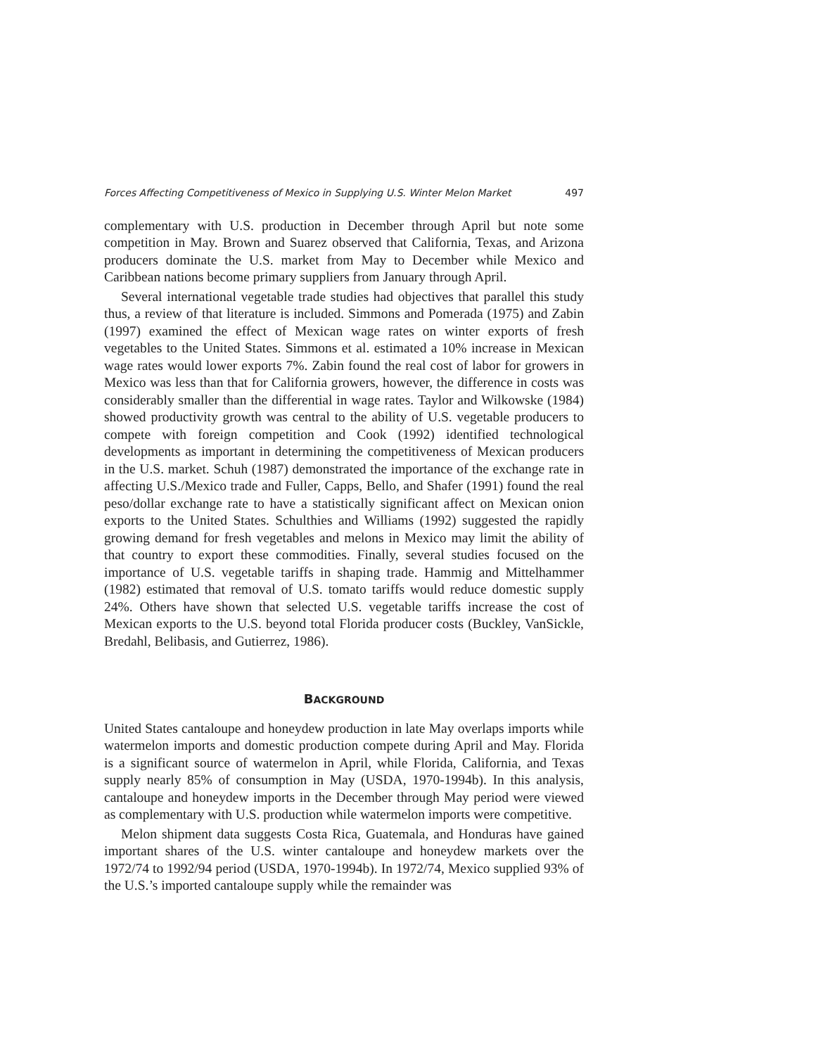Forces Affecting Competitiveness of Mexico in Supplying U.S. Winter Melon Market 497
complementary with U.S. production in December through April but note some competition in May. Brown and Suarez observed that California, Texas, and Arizona producers dominate the U.S. market from May to December while Mexico and Caribbean nations become primary suppliers from January through April.
Several international vegetable trade studies had objectives that parallel this study thus, a review of that literature is included. Simmons and Pomerada (1975) and Zabin (1997) examined the effect of Mexican wage rates on winter exports of fresh vegetables to the United States. Simmons et al. estimated a 10% increase in Mexican wage rates would lower exports 7%. Zabin found the real cost of labor for growers in Mexico was less than that for California growers, however, the difference in costs was considerably smaller than the differential in wage rates. Taylor and Wilkowske (1984) showed productivity growth was central to the ability of U.S. vegetable producers to compete with foreign competition and Cook (1992) identified technological developments as important in determining the competitiveness of Mexican producers in the U.S. market. Schuh (1987) demonstrated the importance of the exchange rate in affecting U.S./Mexico trade and Fuller, Capps, Bello, and Shafer (1991) found the real peso/dollar exchange rate to have a statistically significant affect on Mexican onion exports to the United States. Schulthies and Williams (1992) suggested the rapidly growing demand for fresh vegetables and melons in Mexico may limit the ability of that country to export these commodities. Finally, several studies focused on the importance of U.S. vegetable tariffs in shaping trade. Hammig and Mittelhammer (1982) estimated that removal of U.S. tomato tariffs would reduce domestic supply 24%. Others have shown that selected U.S. vegetable tariffs increase the cost of Mexican exports to the U.S. beyond total Florida producer costs (Buckley, VanSickle, Bredahl, Belibasis, and Gutierrez, 1986).
BACKGROUND
United States cantaloupe and honeydew production in late May overlaps imports while watermelon imports and domestic production compete during April and May. Florida is a significant source of watermelon in April, while Florida, California, and Texas supply nearly 85% of consumption in May (USDA, 1970-1994b). In this analysis, cantaloupe and honeydew imports in the December through May period were viewed as complementary with U.S. production while watermelon imports were competitive.
Melon shipment data suggests Costa Rica, Guatemala, and Honduras have gained important shares of the U.S. winter cantaloupe and honeydew markets over the 1972/74 to 1992/94 period (USDA, 1970-1994b). In 1972/74, Mexico supplied 93% of the U.S.’s imported cantaloupe supply while the remainder was